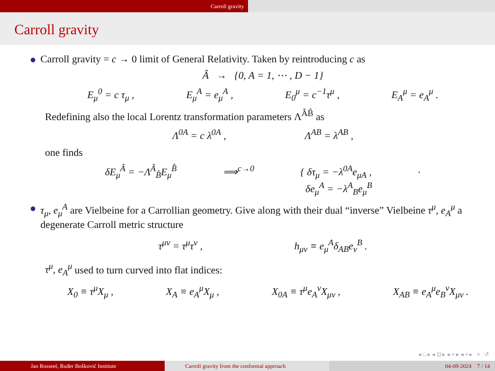Carroll gravity
Carroll gravity
Carroll gravity = c → 0 limit of General Relativity. Taken by reintroducing c as
Â → {0, A = 1, ⋯ , D − 1}
E<sub>μ</sub><sup>0</sup> = c τ<sub>μ</sub> , E<sub>μ</sub><sup>A</sup> = e<sub>μ</sub><sup>A</sup> , E<sub>0</sub><sup>μ</sup> = c<sup>−1</sup>τ<sup>μ</sup> , E<sub>A</sub><sup>μ</sup> = e<sub>A</sub><sup>μ</sup> .
Redefining also the local Lorentz transformation parameters Λ<sup>ÂB̂</sup> as
Λ<sup>0A</sup> = c λ<sup>0A</sup> , Λ<sup>AB</sup> = λ<sup>AB</sup> ,
one finds
δE<sub>μ</sub><sup>Â</sup> = −Λ<sup>Â</sup><sub>B̂</sub>E<sub>μ</sub><sup>B̂</sup> ⟹<sup>c→0</sup> { δτ<sub>μ</sub> = −λ<sup>0A</sup>e<sub>μA</sub> ,
δe<sub>μ</sub><sup>A</sup> = −λ<sup>A</sup><sub>B</sub>e<sub>μ</sub><sup>B</sup>.
τ<sub>μ</sub>, e<sub>μ</sub><sup>A</sup> are Vielbeine for a Carrollian geometry. Give along with their dual “inverse” Vielbeine τ<sup>μ</sup>, e<sub>A</sub><sup>μ</sup> a degenerate Carroll metric structure
τ<sup>μν</sup> = τ<sup>μ</sup>τ<sup>ν</sup> , h<sub>μν</sub> ≡ e<sub>μ</sub><sup>A</sup>δ<sub>AB</sub>e<sub>ν</sub><sup>B</sup> .
τ<sup>μ</sup>, e<sub>A</sub><sup>μ</sup> used to turn curved into flat indices:
X<sub>0</sub> ≡ τ<sup>μ</sup>X<sub>μ</sub> , X<sub>A</sub> ≡ e<sub>A</sub><sup>μ</sup>X<sub>μ</sub> , X<sub>0A</sub> ≡ τ<sup>μ</sup>e<sub>A</sub><sup>ν</sup>X<sub>μν</sub> , X<sub>AB</sub> ≡ e<sub>A</sub><sup>μ</sup>e<sub>B</sub><sup>ν</sup>X<sub>μν</sub> .
◂ □ ▸ ◂ ⊡ ▸ ◂ ≡ ▸ ◂ ≡ ▸ ≡ ↺
Jan Rosseel, Ruđer Bošković Institute Carroll gravity from the conformal approach 04-09-2024 7 / 14